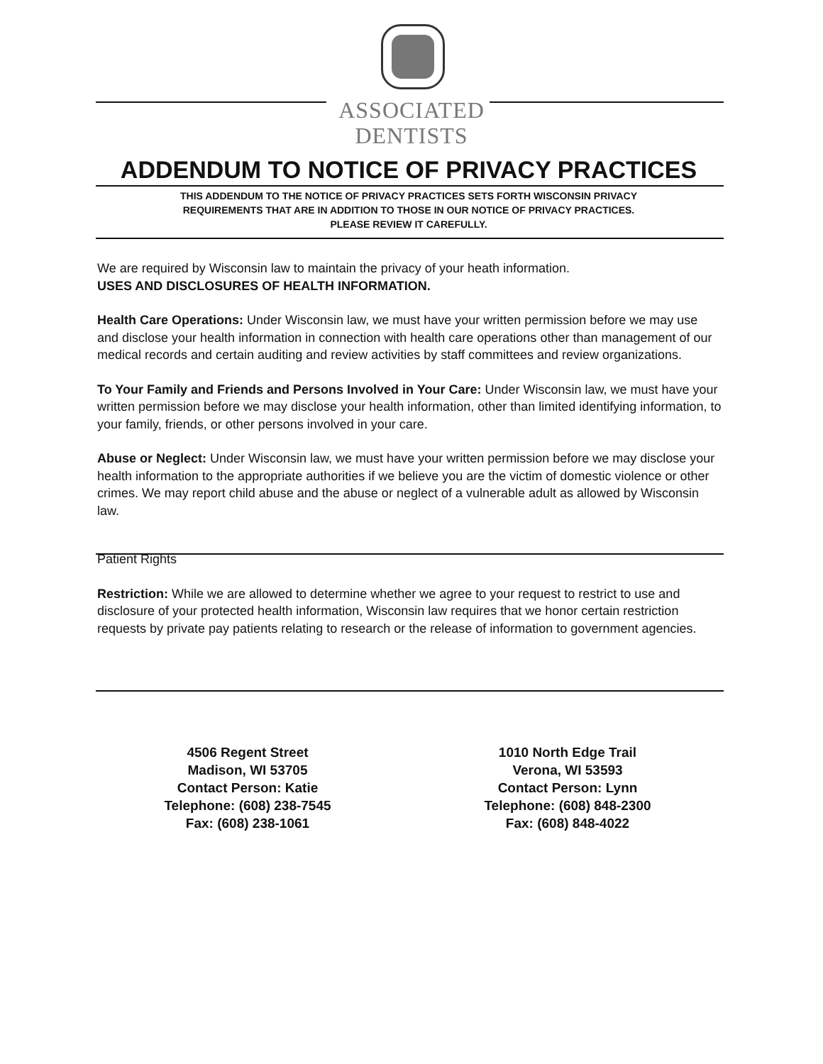ASSOCIATED
DENTISTS
ADDENDUM TO NOTICE OF PRIVACY PRACTICES
THIS ADDENDUM TO THE NOTICE OF PRIVACY PRACTICES SETS FORTH WISCONSIN PRIVACY
REQUIREMENTS THAT ARE IN ADDITION TO THOSE IN OUR NOTICE OF PRIVACY PRACTICES.
PLEASE REVIEW IT CAREFULLY.
We are required by Wisconsin law to maintain the privacy of your heath information.
USES AND DISCLOSURES OF HEALTH INFORMATION.
Health Care Operations: Under Wisconsin law, we must have your written permission before we may use and disclose your health information in connection with health care operations other than management of our medical records and certain auditing and review activities by staff committees and review organizations.
To Your Family and Friends and Persons Involved in Your Care: Under Wisconsin law, we must have your written permission before we may disclose your health information, other than limited identifying information, to your family, friends, or other persons involved in your care.
Abuse or Neglect: Under Wisconsin law, we must have your written permission before we may disclose your health information to the appropriate authorities if we believe you are the victim of domestic violence or other crimes. We may report child abuse and the abuse or neglect of a vulnerable adult as allowed by Wisconsin law.
Patient Rights
Restriction: While we are allowed to determine whether we agree to your request to restrict to use and disclosure of your protected health information, Wisconsin law requires that we honor certain restriction requests by private pay patients relating to research or the release of information to government agencies.
4506 Regent Street
Madison, WI 53705
Contact Person: Katie
Telephone: (608) 238-7545
Fax: (608) 238-1061
1010 North Edge Trail
Verona, WI 53593
Contact Person: Lynn
Telephone: (608) 848-2300
Fax: (608) 848-4022